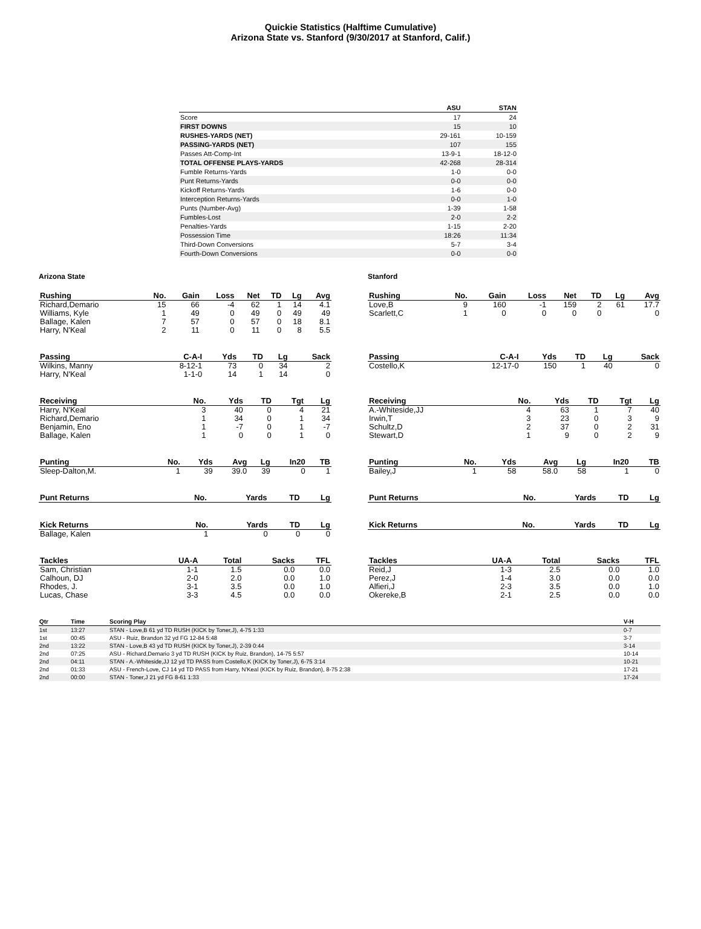Quickie Statistics (Halftime Cumulative)
Arizona State vs. Stanford (9/30/2017 at Stanford, Calif.)
| | ASU | STAN |
| --- | --- | --- |
| Score | 17 | 24 |
| FIRST DOWNS | 15 | 10 |
| RUSHES-YARDS (NET) | 29-161 | 10-159 |
| PASSING-YARDS (NET) | 107 | 155 |
| Passes Att-Comp-Int | 13-9-1 | 18-12-0 |
| TOTAL OFFENSE PLAYS-YARDS | 42-268 | 28-314 |
| Fumble Returns-Yards | 1-0 | 0-0 |
| Punt Returns-Yards | 0-0 | 0-0 |
| Kickoff Returns-Yards | 1-6 | 0-0 |
| Interception Returns-Yards | 0-0 | 1-0 |
| Punts (Number-Avg) | 1-39 | 1-58 |
| Fumbles-Lost | 2-0 | 2-2 |
| Penalties-Yards | 1-15 | 2-20 |
| Possession Time | 18:26 | 11:34 |
| Third-Down Conversions | 5-7 | 3-4 |
| Fourth-Down Conversions | 0-0 | 0-0 |
Arizona State
| Rushing | No. | Gain | Loss | Net | TD | Lg | Avg |
| --- | --- | --- | --- | --- | --- | --- | --- |
| Richard,Demario | 15 | 66 | -4 | 62 | 1 | 14 | 4.1 |
| Williams, Kyle | 1 | 49 | 0 | 49 | 0 | 49 | 49 |
| Ballage, Kalen | 7 | 57 | 0 | 57 | 0 | 18 | 8.1 |
| Harry, N'Keal | 2 | 11 | 0 | 11 | 0 | 8 | 5.5 |
| Passing | C-A-I | Yds | TD | Lg | Sack |
| --- | --- | --- | --- | --- | --- |
| Wilkins, Manny | 8-12-1 | 73 | 0 | 34 | 2 |
| Harry, N'Keal | 1-1-0 | 14 | 1 | 14 | 0 |
| Receiving | No. | Yds | TD | Tgt | Lg |
| --- | --- | --- | --- | --- | --- |
| Harry, N'Keal | 3 | 40 | 0 | 4 | 21 |
| Richard,Demario | 1 | 34 | 0 | 1 | 34 |
| Benjamin, Eno | 1 | -7 | 0 | 1 | -7 |
| Ballage, Kalen | 1 | 0 | 0 | 1 | 0 |
| Punting | No. | Yds | Avg | Lg | In20 | TB |
| --- | --- | --- | --- | --- | --- | --- |
| Sleep-Dalton,M. | 1 | 39 | 39.0 | 39 | 0 | 1 |
| Punt Returns | No. | Yards | TD | Lg |
| --- | --- | --- | --- | --- |
| Kick Returns | No. | Yards | TD | Lg |
| --- | --- | --- | --- | --- |
| Ballage, Kalen | 1 | 0 | 0 | 0 |
| Tackles | UA-A | Total | Sacks | TFL |
| --- | --- | --- | --- | --- |
| Sam, Christian | 1-1 | 1.5 | 0.0 | 0.0 |
| Calhoun, DJ | 2-0 | 2.0 | 0.0 | 1.0 |
| Rhodes, J. | 3-1 | 3.5 | 0.0 | 1.0 |
| Lucas, Chase | 3-3 | 4.5 | 0.0 | 0.0 |
Stanford
| Rushing | No. | Gain | Loss | Net | TD | Lg | Avg |
| --- | --- | --- | --- | --- | --- | --- | --- |
| Love,B | 9 | 160 | -1 | 159 | 2 | 61 | 17.7 |
| Scarlett,C | 1 | 0 | 0 | 0 | 0 | | 0 |
| Passing | C-A-I | Yds | TD | Lg | Sack |
| --- | --- | --- | --- | --- | --- |
| Costello,K | 12-17-0 | 150 | 1 | 40 | 0 |
| Receiving | No. | Yds | TD | Tgt | Lg |
| --- | --- | --- | --- | --- | --- |
| A.-Whiteside,JJ | 4 | 63 | 1 | 7 | 40 |
| Irwin,T | 3 | 23 | 0 | 3 | 9 |
| Schultz,D | 2 | 37 | 0 | 2 | 31 |
| Stewart,D | 1 | 9 | 0 | 2 | 9 |
| Punting | No. | Yds | Avg | Lg | In20 | TB |
| --- | --- | --- | --- | --- | --- | --- |
| Bailey,J | 1 | 58 | 58.0 | 58 | 1 | 0 |
| Punt Returns | No. | Yards | TD | Lg |
| --- | --- | --- | --- | --- |
| Kick Returns | No. | Yards | TD | Lg |
| --- | --- | --- | --- | --- |
| Tackles | UA-A | Total | Sacks | TFL |
| --- | --- | --- | --- | --- |
| Reid,J | 1-3 | 2.5 | 0.0 | 1.0 |
| Perez,J | 1-4 | 3.0 | 0.0 | 0.0 |
| Alfieri,J | 2-3 | 3.5 | 0.0 | 1.0 |
| Okereke,B | 2-1 | 2.5 | 0.0 | 0.0 |
| Qtr | Time | Scoring Play | V-H |
| --- | --- | --- | --- |
| 1st | 13:27 | STAN - Love,B 61 yd TD RUSH (KICK by Toner,J), 4-75 1:33 | 0-7 |
| 1st | 00:45 | ASU - Ruiz, Brandon 32 yd FG 12-84 5:48 | 3-7 |
| 2nd | 13:22 | STAN - Love,B 43 yd TD RUSH (KICK by Toner,J), 2-39 0:44 | 3-14 |
| 2nd | 07:25 | ASU - Richard,Demario 3 yd TD RUSH (KICK by Ruiz, Brandon), 14-75 5:57 | 10-14 |
| 2nd | 04:11 | STAN - A.-Whiteside,JJ 12 yd TD PASS from Costello,K (KICK by Toner,J), 6-75 3:14 | 10-21 |
| 2nd | 01:33 | ASU - French-Love, CJ 14 yd TD PASS from Harry, N'Keal (KICK by Ruiz, Brandon), 8-75 2:38 | 17-21 |
| 2nd | 00:00 | STAN - Toner,J 21 yd FG 8-61 1:33 | 17-24 |